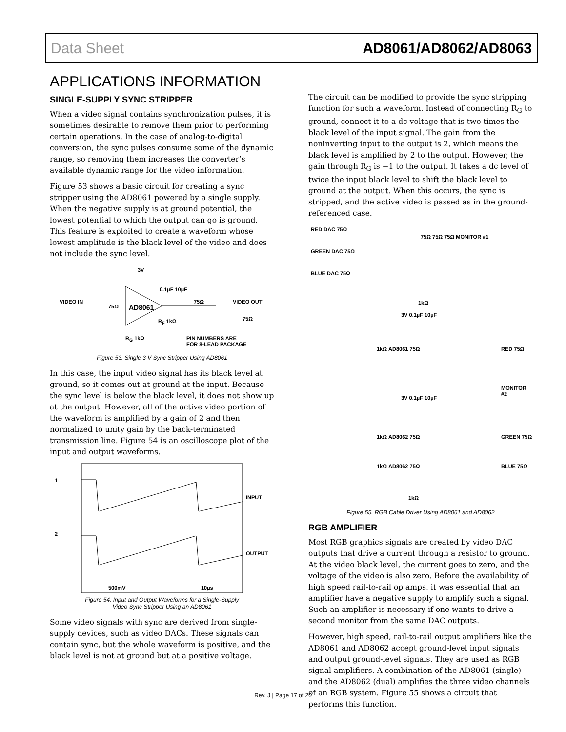Data Sheet AD8061/AD8062/AD8063
APPLICATIONS INFORMATION
SINGLE-SUPPLY SYNC STRIPPER
When a video signal contains synchronization pulses, it is sometimes desirable to remove them prior to performing certain operations. In the case of analog-to-digital conversion, the sync pulses consume some of the dynamic range, so removing them increases the converter’s available dynamic range for the video information.
Figure 53 shows a basic circuit for creating a sync stripper using the AD8061 powered by a single supply. When the negative supply is at ground potential, the lowest potential to which the output can go is ground. This feature is exploited to create a waveform whose lowest amplitude is the black level of the video and does not include the sync level.
3V
0.1µF 10µF
VIDEO IN
75Ω AD8061
75Ω VIDEO OUT
75Ω
R<sub>F</sub> 1kΩ
R<sub>G</sub> 1kΩ
PIN NUMBERS ARE
FOR 8-LEAD PACKAGE
Figure 53. Single 3 V Sync Stripper Using AD8061
In this case, the input video signal has its black level at ground, so it comes out at ground at the input. Because the sync level is below the black level, it does not show up at the output. However, all of the active video portion of the waveform is amplified by a gain of 2 and then normalized to unity gain by the back-terminated transmission line. Figure 54 is an oscilloscope plot of the input and output waveforms.
1
2
INPUT
OUTPUT
500mV 10µs
Figure 54. Input and Output Waveforms for a Single-Supply
Video Sync Stripper Using an AD8061
Some video signals with sync are derived from single-supply devices, such as video DACs. These signals can contain sync, but the whole waveform is positive, and the black level is not at ground but at a positive voltage.
The circuit can be modified to provide the sync stripping function for such a waveform. Instead of connecting R<sub>G</sub> to ground, connect it to a dc voltage that is two times the black level of the input signal. The gain from the noninverting input to the output is 2, which means the black level is amplified by 2 to the output. However, the gain through R<sub>G</sub> is −1 to the output. It takes a dc level of twice the input black level to shift the black level to ground at the output. When this occurs, the sync is stripped, and the active video is passed as in the ground-referenced case.
RED DAC 75Ω
GREEN DAC 75Ω
BLUE DAC 75Ω
75Ω 75Ω 75Ω MONITOR #1
1kΩ
3V 0.1µF 10µF
1kΩ AD8061 75Ω RED 75Ω
MONITOR #2
3V 0.1µF 10µF
1kΩ AD8062 75Ω GREEN 75Ω
1kΩ AD8062 75Ω BLUE 75Ω
1kΩ
Figure 55. RGB Cable Driver Using AD8061 and AD8062
RGB AMPLIFIER
Most RGB graphics signals are created by video DAC outputs that drive a current through a resistor to ground. At the video black level, the current goes to zero, and the voltage of the video is also zero. Before the availability of high speed rail-to-rail op amps, it was essential that an amplifier have a negative supply to amplify such a signal. Such an amplifier is necessary if one wants to drive a second monitor from the same DAC outputs.
However, high speed, rail-to-rail output amplifiers like the AD8061 and AD8062 accept ground-level input signals and output ground-level signals. They are used as RGB signal amplifiers. A combination of the AD8061 (single) and the AD8062 (dual) amplifies the three video channels of an RGB system. Figure 55 shows a circuit that performs this function.
Rev. J | Page 17 of 20